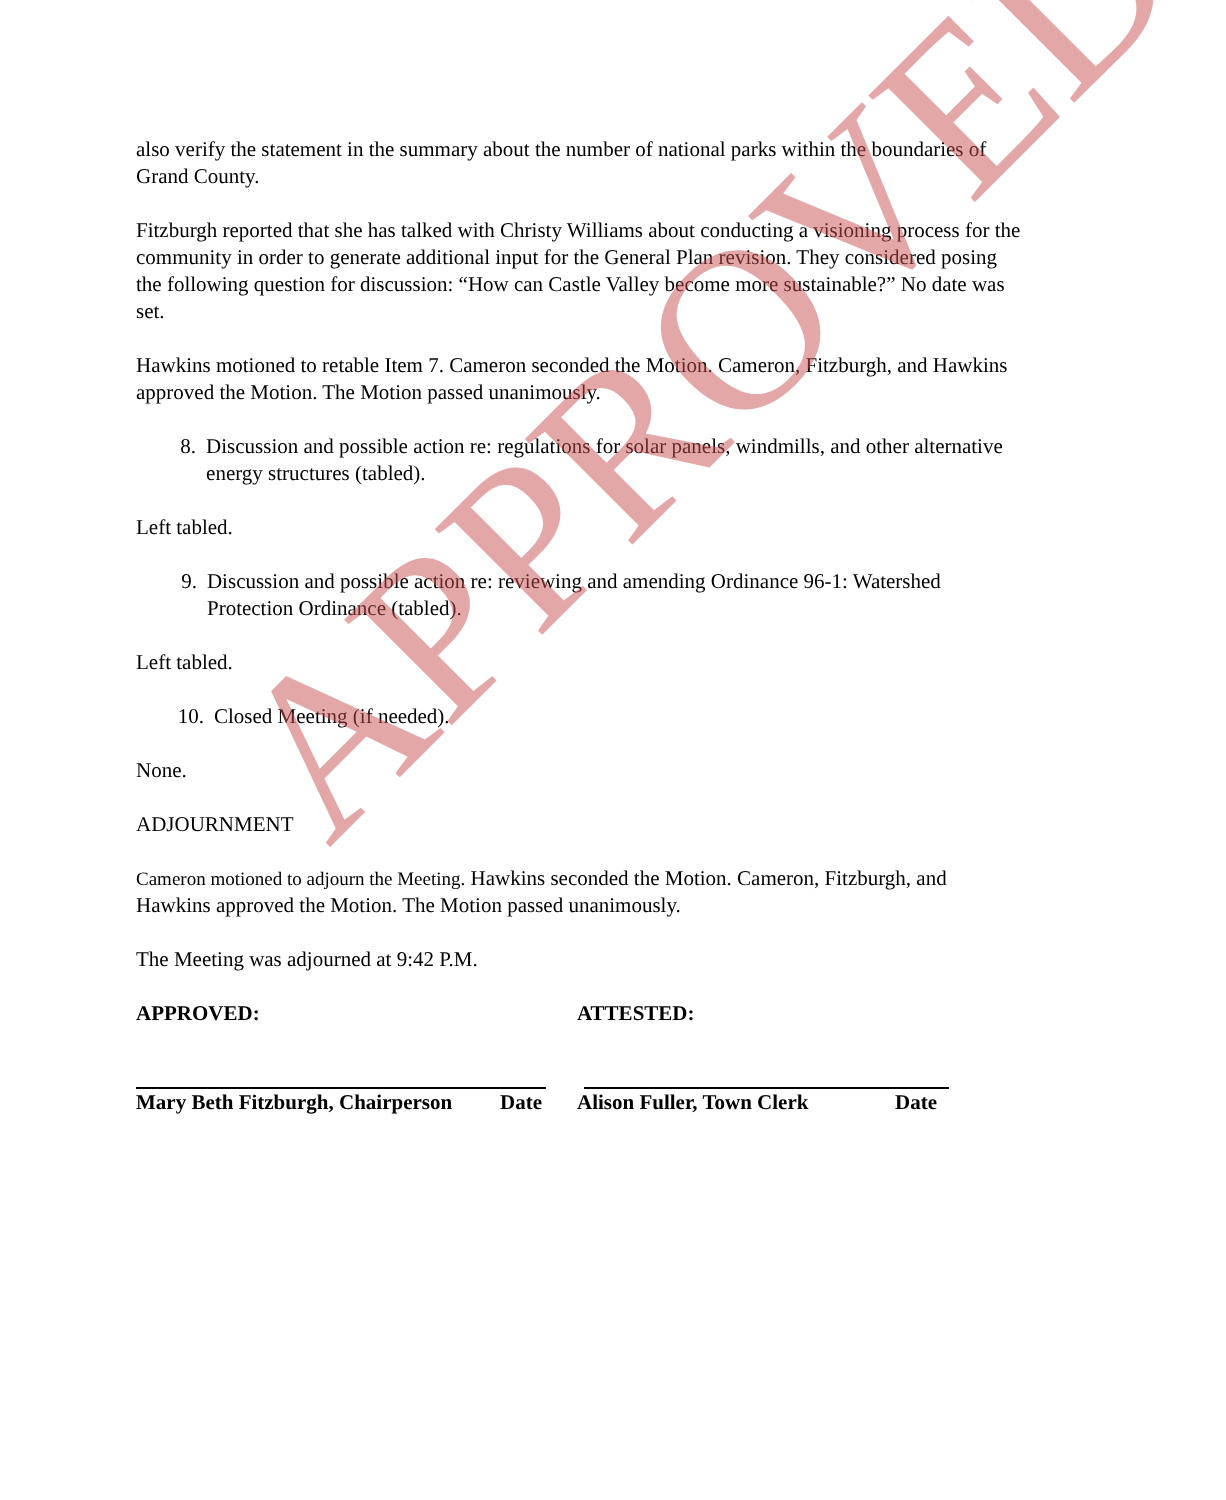also verify the statement in the summary about the number of national parks within the boundaries of Grand County.
Fitzburgh reported that she has talked with Christy Williams about conducting a visioning process for the community in order to generate additional input for the General Plan revision. They considered posing the following question for discussion: “How can Castle Valley become more sustainable?” No date was set.
Hawkins motioned to retable Item 7. Cameron seconded the Motion. Cameron, Fitzburgh, and Hawkins approved the Motion. The Motion passed unanimously.
8. Discussion and possible action re: regulations for solar panels, windmills, and other alternative energy structures (tabled).
Left tabled.
9. Discussion and possible action re: reviewing and amending Ordinance 96-1: Watershed Protection Ordinance (tabled).
Left tabled.
10. Closed Meeting (if needed).
None.
ADJOURNMENT
Cameron motioned to adjourn the Meeting. Hawkins seconded the Motion. Cameron, Fitzburgh, and Hawkins approved the Motion. The Motion passed unanimously.
The Meeting was adjourned at 9:42 P.M.
APPROVED: ATTESTED:
Mary Beth Fitzburgh, Chairperson Date Alison Fuller, Town Clerk Date
APPROVED